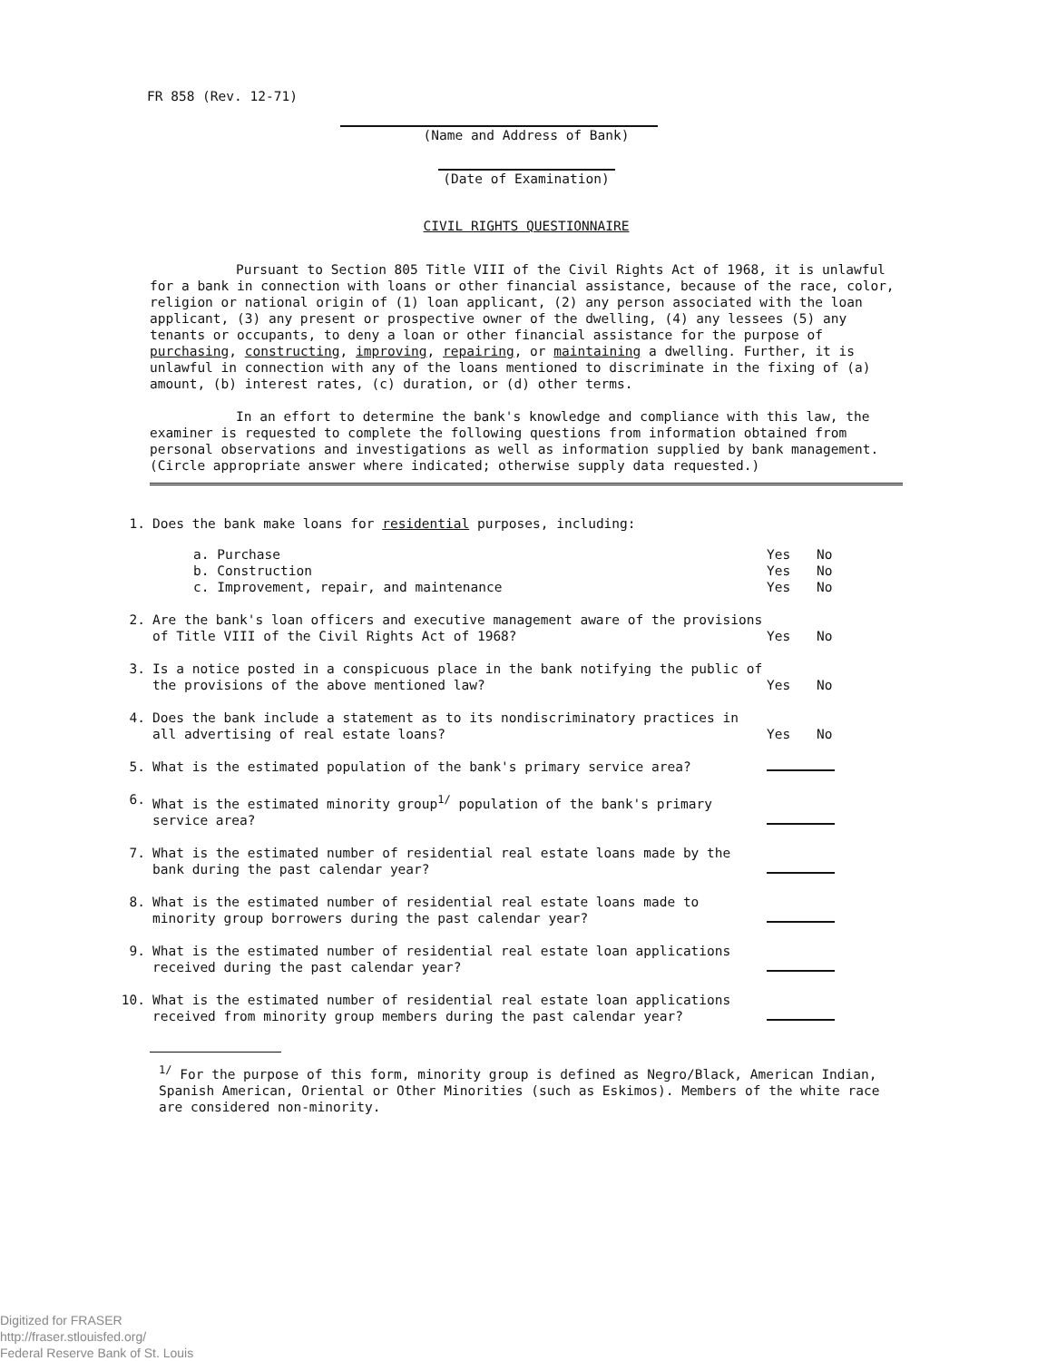FR 858 (Rev. 12-71)
(Name and Address of Bank)
(Date of Examination)
CIVIL RIGHTS QUESTIONNAIRE
Pursuant to Section 805 Title VIII of the Civil Rights Act of 1968, it is unlawful for a bank in connection with loans or other financial assistance, because of the race, color, religion or national origin of (1) loan applicant, (2) any person associated with the loan applicant, (3) any present or prospective owner of the dwelling, (4) any lessees (5) any tenants or occupants, to deny a loan or other financial assistance for the purpose of purchasing, constructing, improving, repairing, or maintaining a dwelling. Further, it is unlawful in connection with any of the loans mentioned to discriminate in the fixing of (a) amount, (b) interest rates, (c) duration, or (d) other terms.
In an effort to determine the bank's knowledge and compliance with this law, the examiner is requested to complete the following questions from information obtained from personal observations and investigations as well as information supplied by bank management. (Circle appropriate answer where indicated; otherwise supply data requested.)
| 1. | Does the bank make loans for residential purposes, including: | | |
| | a. Purchase b. Construction c. Improvement, repair, and maintenance | Yes Yes Yes | No No No |
| 2. | Are the bank's loan officers and executive management aware of the provisions of Title VIII of the Civil Rights Act of 1968? | Yes | No |
| 3. | Is a notice posted in a conspicuous place in the bank notifying the public of the provisions of the above mentioned law? | Yes | No |
| 4. | Does the bank include a statement as to its nondiscriminatory practices in all advertising of real estate loans? | Yes | No |
| 5. | What is the estimated population of the bank's primary service area? | | |
| 6. | What is the estimated minority group<sup>1/</sup> population of the bank's primary service area? | | |
| 7. | What is the estimated number of residential real estate loans made by the bank during the past calendar year? | | |
| 8. | What is the estimated number of residential real estate loans made to minority group borrowers during the past calendar year? | | |
| 9. | What is the estimated number of residential real estate loan applications received during the past calendar year? | | |
| 10. | What is the estimated number of residential real estate loan applications received from minority group members during the past calendar year? | | |
<sup>1/</sup> For the purpose of this form, minority group is defined as Negro/Black, American Indian, Spanish American, Oriental or Other Minorities (such as Eskimos). Members of the white race are considered non-minority.
Digitized for FRASER
http://fraser.stlouisfed.org/
Federal Reserve Bank of St. Louis